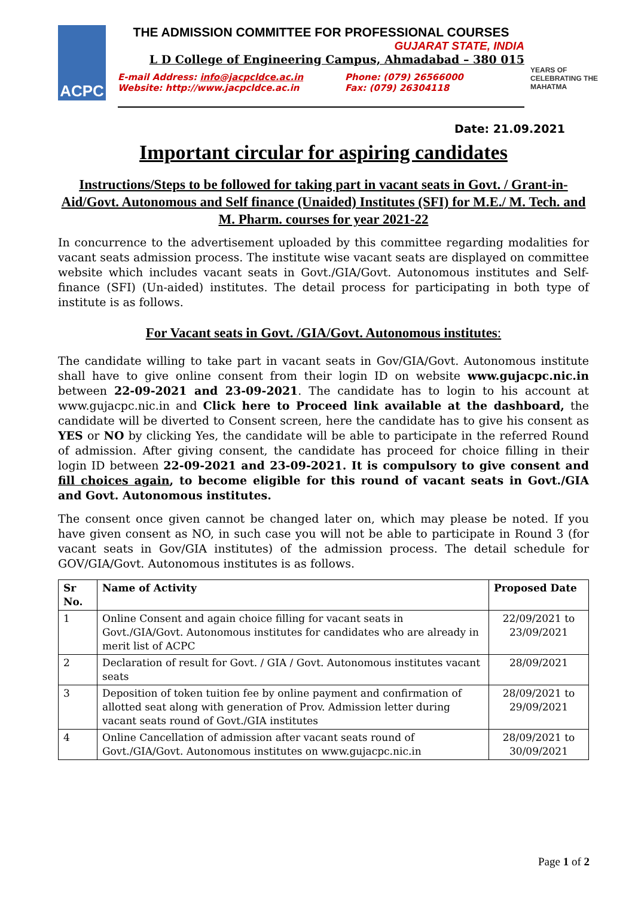ACPC
THE ADMISSION COMMITTEE FOR PROFESSIONAL COURSES
GUJARAT STATE, INDIA
L D College of Engineering Campus, Ahmadabad – 380 015
E-mail Address: info@jacpcldce.ac.in
Website: http://www.jacpcldce.ac.in
Phone: (079) 26566000
Fax: (079) 26304118
YEARS OF CELEBRATING THE MAHATMA
Date: 21.09.2021
Important circular for aspiring candidates
Instructions/Steps to be followed for taking part in vacant seats in Govt. / Grant-in- Aid/Govt. Autonomous and Self finance (Unaided) Institutes (SFI) for M.E./ M. Tech. and M. Pharm. courses for year 2021-22
In concurrence to the advertisement uploaded by this committee regarding modalities for vacant seats admission process. The institute wise vacant seats are displayed on committee website which includes vacant seats in Govt./GIA/Govt. Autonomous institutes and Self-finance (SFI) (Un-aided) institutes. The detail process for participating in both type of institute is as follows.
For Vacant seats in Govt. /GIA/Govt. Autonomous institutes:
The candidate willing to take part in vacant seats in Gov/GIA/Govt. Autonomous institute shall have to give online consent from their login ID on website www.gujacpc.nic.in between 22-09-2021 and 23-09-2021. The candidate has to login to his account at www.gujacpc.nic.in and Click here to Proceed link available at the dashboard, the candidate will be diverted to Consent screen, here the candidate has to give his consent as YES or NO by clicking Yes, the candidate will be able to participate in the referred Round of admission. After giving consent, the candidate has proceed for choice filling in their login ID between 22-09-2021 and 23-09-2021. It is compulsory to give consent and fill choices again, to become eligible for this round of vacant seats in Govt./GIA and Govt. Autonomous institutes.
The consent once given cannot be changed later on, which may please be noted. If you have given consent as NO, in such case you will not be able to participate in Round 3 (for vacant seats in Gov/GIA institutes) of the admission process. The detail schedule for GOV/GIA/Govt. Autonomous institutes is as follows.
| Sr No. | Name of Activity | Proposed Date |
| --- | --- | --- |
| 1 | Online Consent and again choice filling for vacant seats in Govt./GIA/Govt. Autonomous institutes for candidates who are already in merit list of ACPC | 22/09/2021 to 23/09/2021 |
| 2 | Declaration of result for Govt. / GIA / Govt. Autonomous institutes vacant seats | 28/09/2021 |
| 3 | Deposition of token tuition fee by online payment and confirmation of allotted seat along with generation of Prov. Admission letter during vacant seats round of Govt./GIA institutes | 28/09/2021 to 29/09/2021 |
| 4 | Online Cancellation of admission after vacant seats round of Govt./GIA/Govt. Autonomous institutes on www.gujacpc.nic.in | 28/09/2021 to 30/09/2021 |
Page 1 of 2